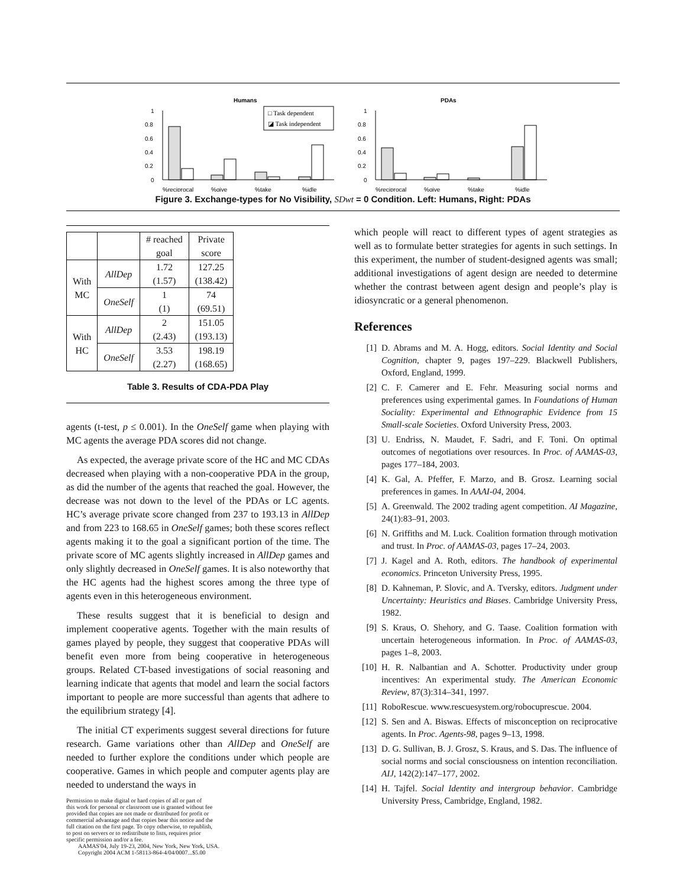Humans
1
0.8
0.6
0.4
0.2
0
%reciprocal
%give
%take
%idle
□ Task dependent
◪ Task independent
PDAs
1
0.8
0.6
0.4
0.2
0
%reciprocal
%give
%take
%idle
Figure 3. Exchange-types for No Visibility, SDwt = 0 Condition. Left: Humans, Right: PDAs
| | | # reached goal | Private score |
| With MC | AllDep | 1.72 (1.57) | 127.25 (138.42) |
| | OneSelf | 1 (1) | 74 (69.51) |
| With HC | AllDep | 2 (2.43) | 151.05 (193.13) |
| | OneSelf | 3.53 (2.27) | 198.19 (168.65) |
Table 3. Results of CDA-PDA Play
agents (t-test, p ≤ 0.001). In the OneSelf game when playing with MC agents the average PDA scores did not change.
As expected, the average private score of the HC and MC CDAs decreased when playing with a non-cooperative PDA in the group, as did the number of the agents that reached the goal. However, the decrease was not down to the level of the PDAs or LC agents. HC’s average private score changed from 237 to 193.13 in AllDep and from 223 to 168.65 in OneSelf games; both these scores reflect agents making it to the goal a significant portion of the time. The private score of MC agents slightly increased in AllDep games and only slightly decreased in OneSelf games. It is also noteworthy that the HC agents had the highest scores among the three type of agents even in this heterogeneous environment.
These results suggest that it is beneficial to design and implement cooperative agents. Together with the main results of games played by people, they suggest that cooperative PDAs will benefit even more from being cooperative in heterogeneous groups. Related CT-based investigations of social reasoning and learning indicate that agents that model and learn the social factors important to people are more successful than agents that adhere to the equilibrium strategy [4].
The initial CT experiments suggest several directions for future research. Game variations other than AllDep and OneSelf are needed to further explore the conditions under which people are cooperative. Games in which people and computer agents play are needed to understand the ways in
Permission to make digital or hard copies of all or part of
this work for personal or classroom use is granted without fee
provided that copies are not made or distributed for profit or
commercial advantage and that copies bear this notice and the
full citation on the first page. To copy otherwise, to republish,
to post on servers or to redistribute to lists, requires prior
specific permission and/or a fee.
AAMAS'04, July 19-23, 2004, New York, New York, USA.
Copyright 2004 ACM 1-58113-864-4/04/0007...$5.00
which people will react to different types of agent strategies as well as to formulate better strategies for agents in such settings. In this experiment, the number of student-designed agents was small; additional investigations of agent design are needed to determine whether the contrast between agent design and people’s play is idiosyncratic or a general phenomenon.
References
[1] D. Abrams and M. A. Hogg, editors. Social Identity and Social Cognition, chapter 9, pages 197–229. Blackwell Publishers, Oxford, England, 1999.
[2] C. F. Camerer and E. Fehr. Measuring social norms and preferences using experimental games. In Foundations of Human Sociality: Experimental and Ethnographic Evidence from 15 Small-scale Societies. Oxford University Press, 2003.
[3] U. Endriss, N. Maudet, F. Sadri, and F. Toni. On optimal outcomes of negotiations over resources. In Proc. of AAMAS-03, pages 177–184, 2003.
[4] K. Gal, A. Pfeffer, F. Marzo, and B. Grosz. Learning social preferences in games. In AAAI-04, 2004.
[5] A. Greenwald. The 2002 trading agent competition. AI Magazine, 24(1):83–91, 2003.
[6] N. Griffiths and M. Luck. Coalition formation through motivation and trust. In Proc. of AAMAS-03, pages 17–24, 2003.
[7] J. Kagel and A. Roth, editors. The handbook of experimental economics. Princeton University Press, 1995.
[8] D. Kahneman, P. Slovic, and A. Tversky, editors. Judgment under Uncertainty: Heuristics and Biases. Cambridge University Press, 1982.
[9] S. Kraus, O. Shehory, and G. Taase. Coalition formation with uncertain heterogeneous information. In Proc. of AAMAS-03, pages 1–8, 2003.
[10] H. R. Nalbantian and A. Schotter. Productivity under group incentives: An experimental study. The American Economic Review, 87(3):314–341, 1997.
[11] RoboRescue. www.rescuesystem.org/robocuprescue. 2004.
[12] S. Sen and A. Biswas. Effects of misconception on reciprocative agents. In Proc. Agents-98, pages 9–13, 1998.
[13] D. G. Sullivan, B. J. Grosz, S. Kraus, and S. Das. The influence of social norms and social consciousness on intention reconciliation. AIJ, 142(2):147–177, 2002.
[14] H. Tajfel. Social Identity and intergroup behavior. Cambridge University Press, Cambridge, England, 1982.